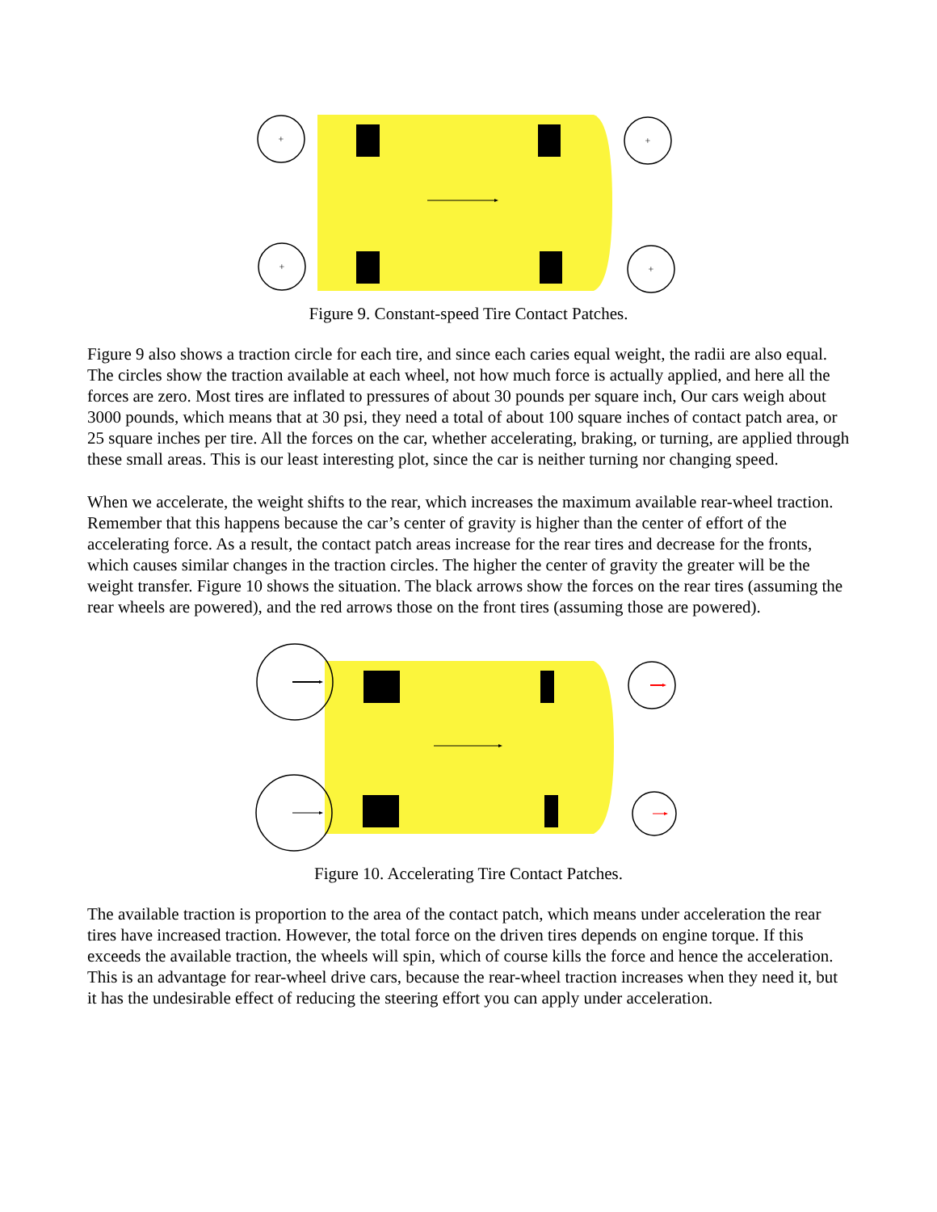+
+
+
+
Figure 9. Constant-speed Tire Contact Patches.
Figure 9 also shows a traction circle for each tire, and since each caries equal weight, the radii are also equal. The circles show the traction available at each wheel, not how much force is actually applied, and here all the forces are zero. Most tires are inflated to pressures of about 30 pounds per square inch, Our cars weigh about 3000 pounds, which means that at 30 psi, they need a total of about 100 square inches of contact patch area, or 25 square inches per tire. All the forces on the car, whether accelerating, braking, or turning, are applied through these small areas. This is our least interesting plot, since the car is neither turning nor changing speed.
When we accelerate, the weight shifts to the rear, which increases the maximum available rear-wheel traction. Remember that this happens because the car’s center of gravity is higher than the center of effort of the accelerating force. As a result, the contact patch areas increase for the rear tires and decrease for the fronts, which causes similar changes in the traction circles. The higher the center of gravity the greater will be the weight transfer. Figure 10 shows the situation. The black arrows show the forces on the rear tires (assuming the rear wheels are powered), and the red arrows those on the front tires (assuming those are powered).
Figure 10. Accelerating Tire Contact Patches.
The available traction is proportion to the area of the contact patch, which means under acceleration the rear tires have increased traction. However, the total force on the driven tires depends on engine torque. If this exceeds the available traction, the wheels will spin, which of course kills the force and hence the acceleration. This is an advantage for rear-wheel drive cars, because the rear-wheel traction increases when they need it, but it has the undesirable effect of reducing the steering effort you can apply under acceleration.